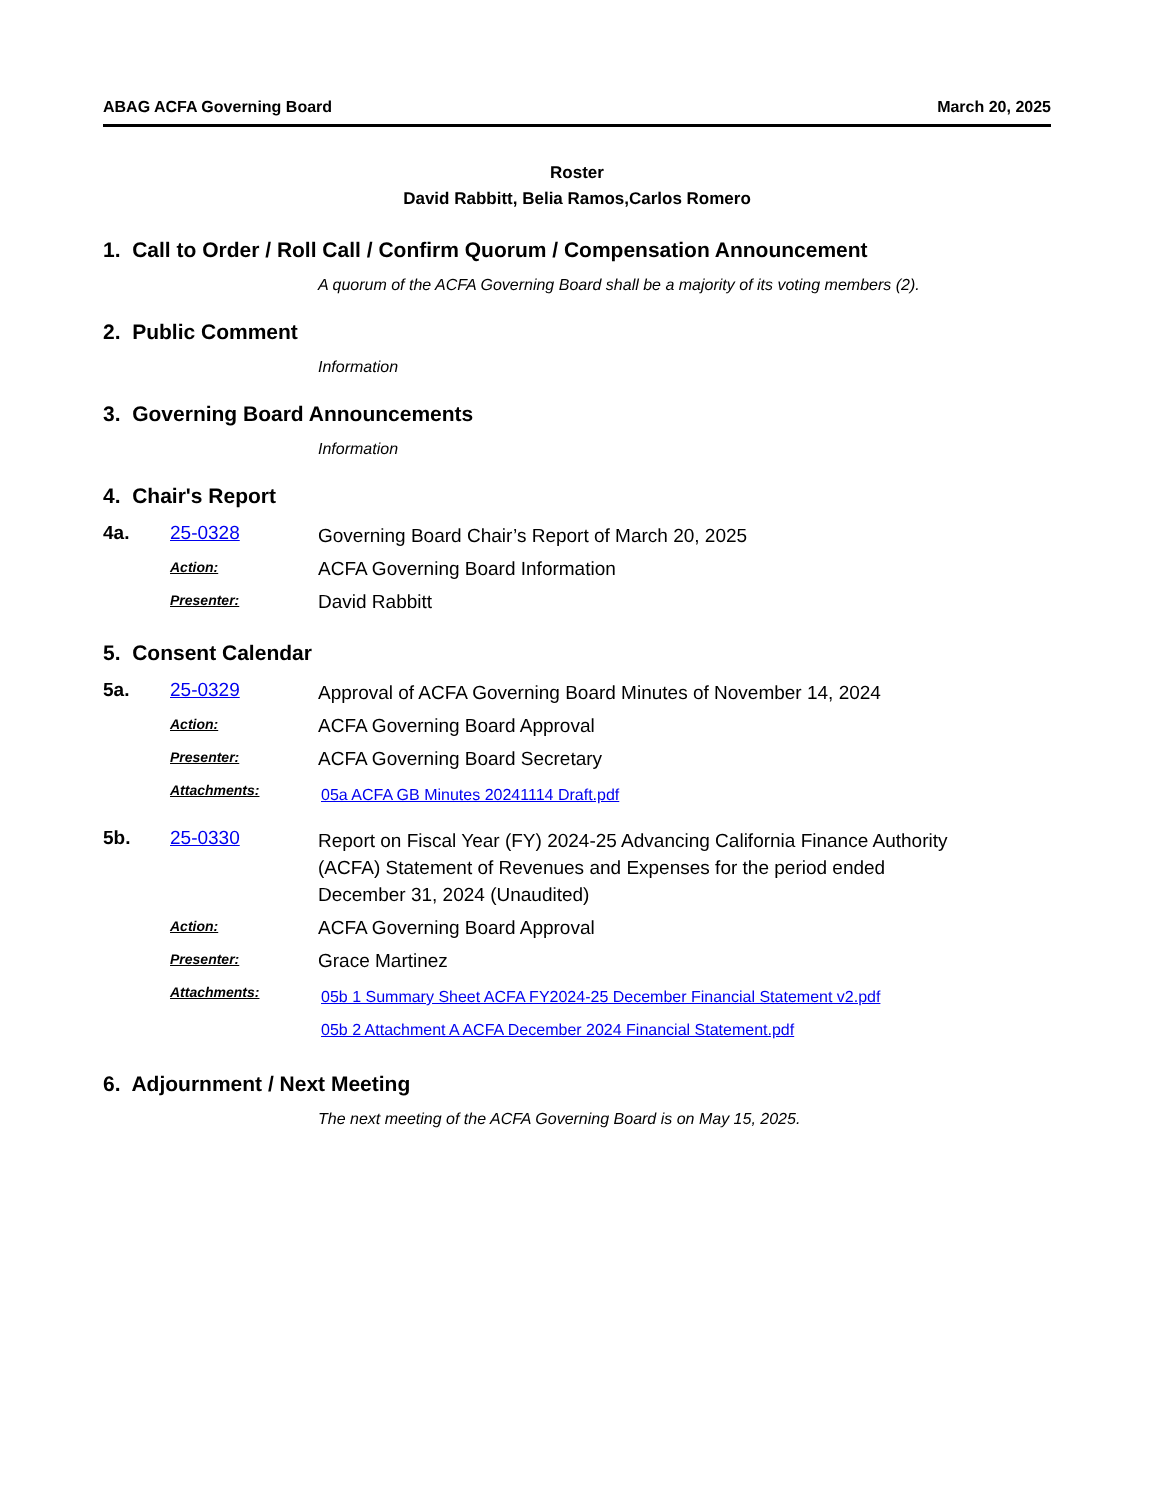ABAG ACFA Governing Board March 20, 2025
Roster
David Rabbitt, Belia Ramos,Carlos Romero
1. Call to Order / Roll Call / Confirm Quorum / Compensation Announcement
A quorum of the ACFA Governing Board shall be a majority of its voting members (2).
2. Public Comment
Information
3. Governing Board Announcements
Information
4. Chair's Report
4a. 25-0328
Governing Board Chair’s Report of March 20, 2025
Action:
ACFA Governing Board Information
Presenter:
David Rabbitt
5. Consent Calendar
5a. 25-0329
Approval of ACFA Governing Board Minutes of November 14, 2024
Action:
ACFA Governing Board Approval
Presenter:
ACFA Governing Board Secretary
Attachments:
05a ACFA GB Minutes 20241114 Draft.pdf
5b. 25-0330
Report on Fiscal Year (FY) 2024-25 Advancing California Finance Authority (ACFA) Statement of Revenues and Expenses for the period ended December 31, 2024 (Unaudited)
Action:
ACFA Governing Board Approval
Presenter:
Grace Martinez
Attachments:
05b 1 Summary Sheet ACFA FY2024-25 December Financial Statement v2.pdf
05b 2 Attachment A ACFA December 2024 Financial Statement.pdf
6. Adjournment / Next Meeting
The next meeting of the ACFA Governing Board is on May 15, 2025.